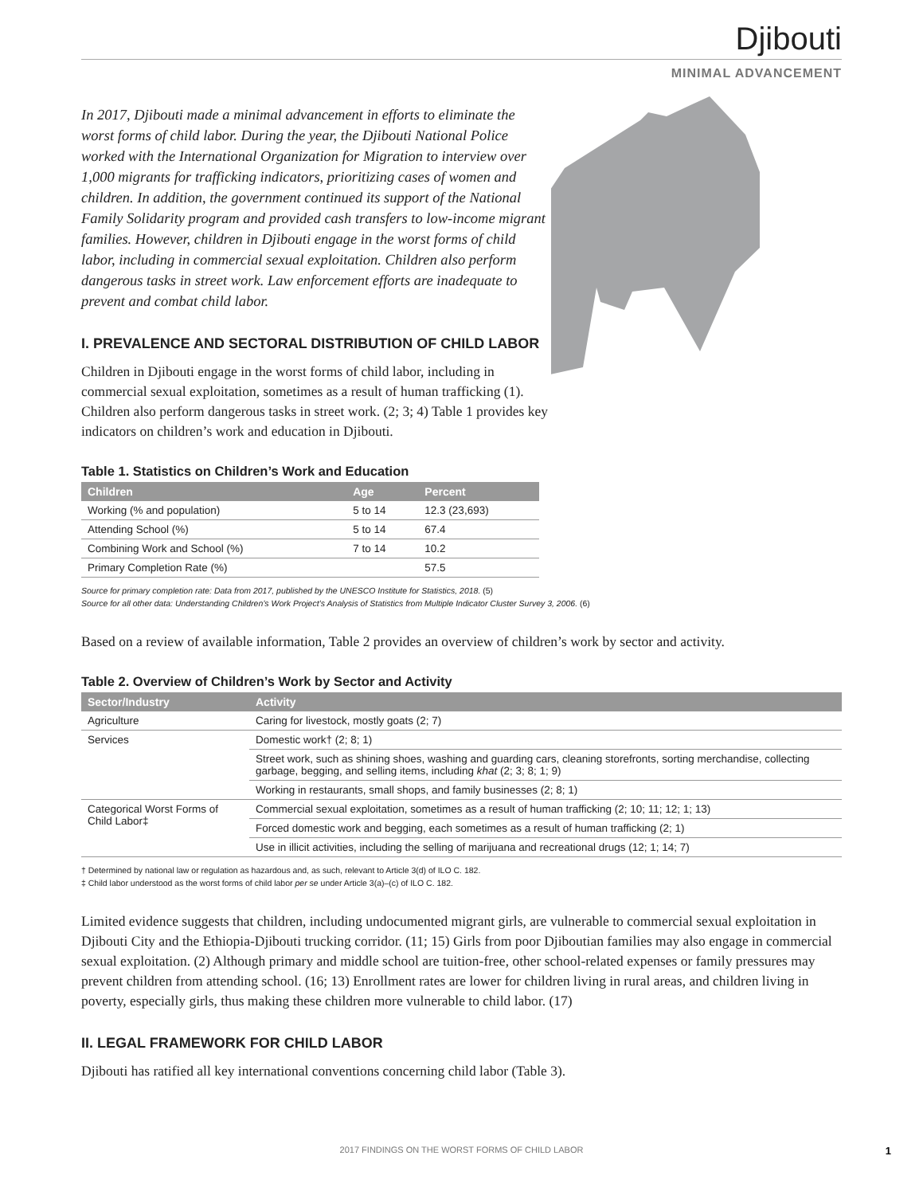Djibouti
MINIMAL ADVANCEMENT
In 2017, Djibouti made a minimal advancement in efforts to eliminate the worst forms of child labor. During the year, the Djibouti National Police worked with the International Organization for Migration to interview over 1,000 migrants for trafficking indicators, prioritizing cases of women and children. In addition, the government continued its support of the National Family Solidarity program and provided cash transfers to low-income migrant families. However, children in Djibouti engage in the worst forms of child labor, including in commercial sexual exploitation. Children also perform dangerous tasks in street work. Law enforcement efforts are inadequate to prevent and combat child labor.
I. PREVALENCE AND SECTORAL DISTRIBUTION OF CHILD LABOR
Children in Djibouti engage in the worst forms of child labor, including in commercial sexual exploitation, sometimes as a result of human trafficking (1). Children also perform dangerous tasks in street work. (2; 3; 4) Table 1 provides key indicators on children’s work and education in Djibouti.
Table 1. Statistics on Children’s Work and Education
| Children | Age | Percent |
| --- | --- | --- |
| Working (% and population) | 5 to 14 | 12.3 (23,693) |
| Attending School (%) | 5 to 14 | 67.4 |
| Combining Work and School (%) | 7 to 14 | 10.2 |
| Primary Completion Rate (%) | | 57.5 |
Source for primary completion rate: Data from 2017, published by the UNESCO Institute for Statistics, 2018. (5)
Source for all other data: Understanding Children’s Work Project’s Analysis of Statistics from Multiple Indicator Cluster Survey 3, 2006. (6)
Based on a review of available information, Table 2 provides an overview of children’s work by sector and activity.
Table 2. Overview of Children’s Work by Sector and Activity
| Sector/Industry | Activity |
| --- | --- |
| Agriculture | Caring for livestock, mostly goats (2; 7) |
| Services | Domestic work† (2; 8; 1) |
| | Street work, such as shining shoes, washing and guarding cars, cleaning storefronts, sorting merchandise, collecting garbage, begging, and selling items, including khat (2; 3; 8; 1; 9) |
| | Working in restaurants, small shops, and family businesses (2; 8; 1) |
| Categorical Worst Forms of Child Labor‡ | Commercial sexual exploitation, sometimes as a result of human trafficking (2; 10; 11; 12; 1; 13) |
| | Forced domestic work and begging, each sometimes as a result of human trafficking (2; 1) |
| | Use in illicit activities, including the selling of marijuana and recreational drugs (12; 1; 14; 7) |
† Determined by national law or regulation as hazardous and, as such, relevant to Article 3(d) of ILO C. 182.
‡ Child labor understood as the worst forms of child labor per se under Article 3(a)–(c) of ILO C. 182.
Limited evidence suggests that children, including undocumented migrant girls, are vulnerable to commercial sexual exploitation in Djibouti City and the Ethiopia-Djibouti trucking corridor. (11; 15) Girls from poor Djiboutian families may also engage in commercial sexual exploitation. (2) Although primary and middle school are tuition-free, other school-related expenses or family pressures may prevent children from attending school. (16; 13) Enrollment rates are lower for children living in rural areas, and children living in poverty, especially girls, thus making these children more vulnerable to child labor. (17)
II. LEGAL FRAMEWORK FOR CHILD LABOR
Djibouti has ratified all key international conventions concerning child labor (Table 3).
2017 FINDINGS ON THE WORST FORMS OF CHILD LABOR 1